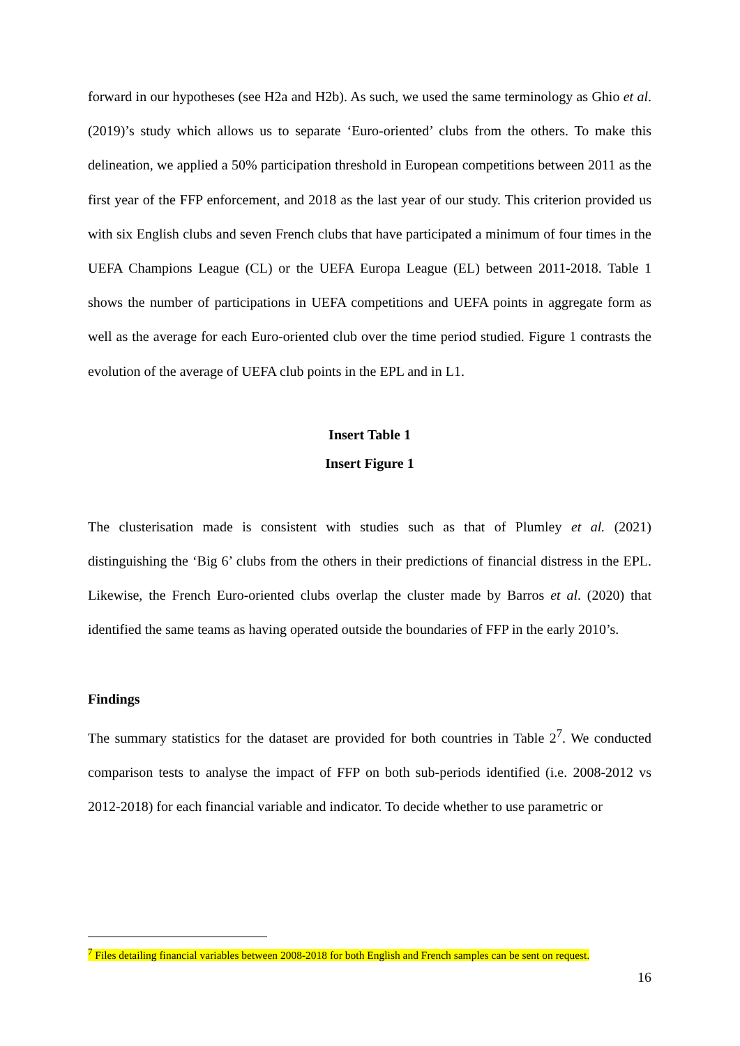forward in our hypotheses (see H2a and H2b). As such, we used the same terminology as Ghio et al. (2019)’s study which allows us to separate ‘Euro-oriented’ clubs from the others. To make this delineation, we applied a 50% participation threshold in European competitions between 2011 as the first year of the FFP enforcement, and 2018 as the last year of our study. This criterion provided us with six English clubs and seven French clubs that have participated a minimum of four times in the UEFA Champions League (CL) or the UEFA Europa League (EL) between 2011-2018. Table 1 shows the number of participations in UEFA competitions and UEFA points in aggregate form as well as the average for each Euro-oriented club over the time period studied. Figure 1 contrasts the evolution of the average of UEFA club points in the EPL and in L1.
Insert Table 1
Insert Figure 1
The clusterisation made is consistent with studies such as that of Plumley et al. (2021) distinguishing the ‘Big 6’ clubs from the others in their predictions of financial distress in the EPL. Likewise, the French Euro-oriented clubs overlap the cluster made by Barros et al. (2020) that identified the same teams as having operated outside the boundaries of FFP in the early 2010’s.
Findings
The summary statistics for the dataset are provided for both countries in Table 2<sup>7</sup>. We conducted comparison tests to analyse the impact of FFP on both sub-periods identified (i.e. 2008-2012 vs 2012-2018) for each financial variable and indicator. To decide whether to use parametric or
<sup>7</sup> Files detailing financial variables between 2008-2018 for both English and French samples can be sent on request.
16